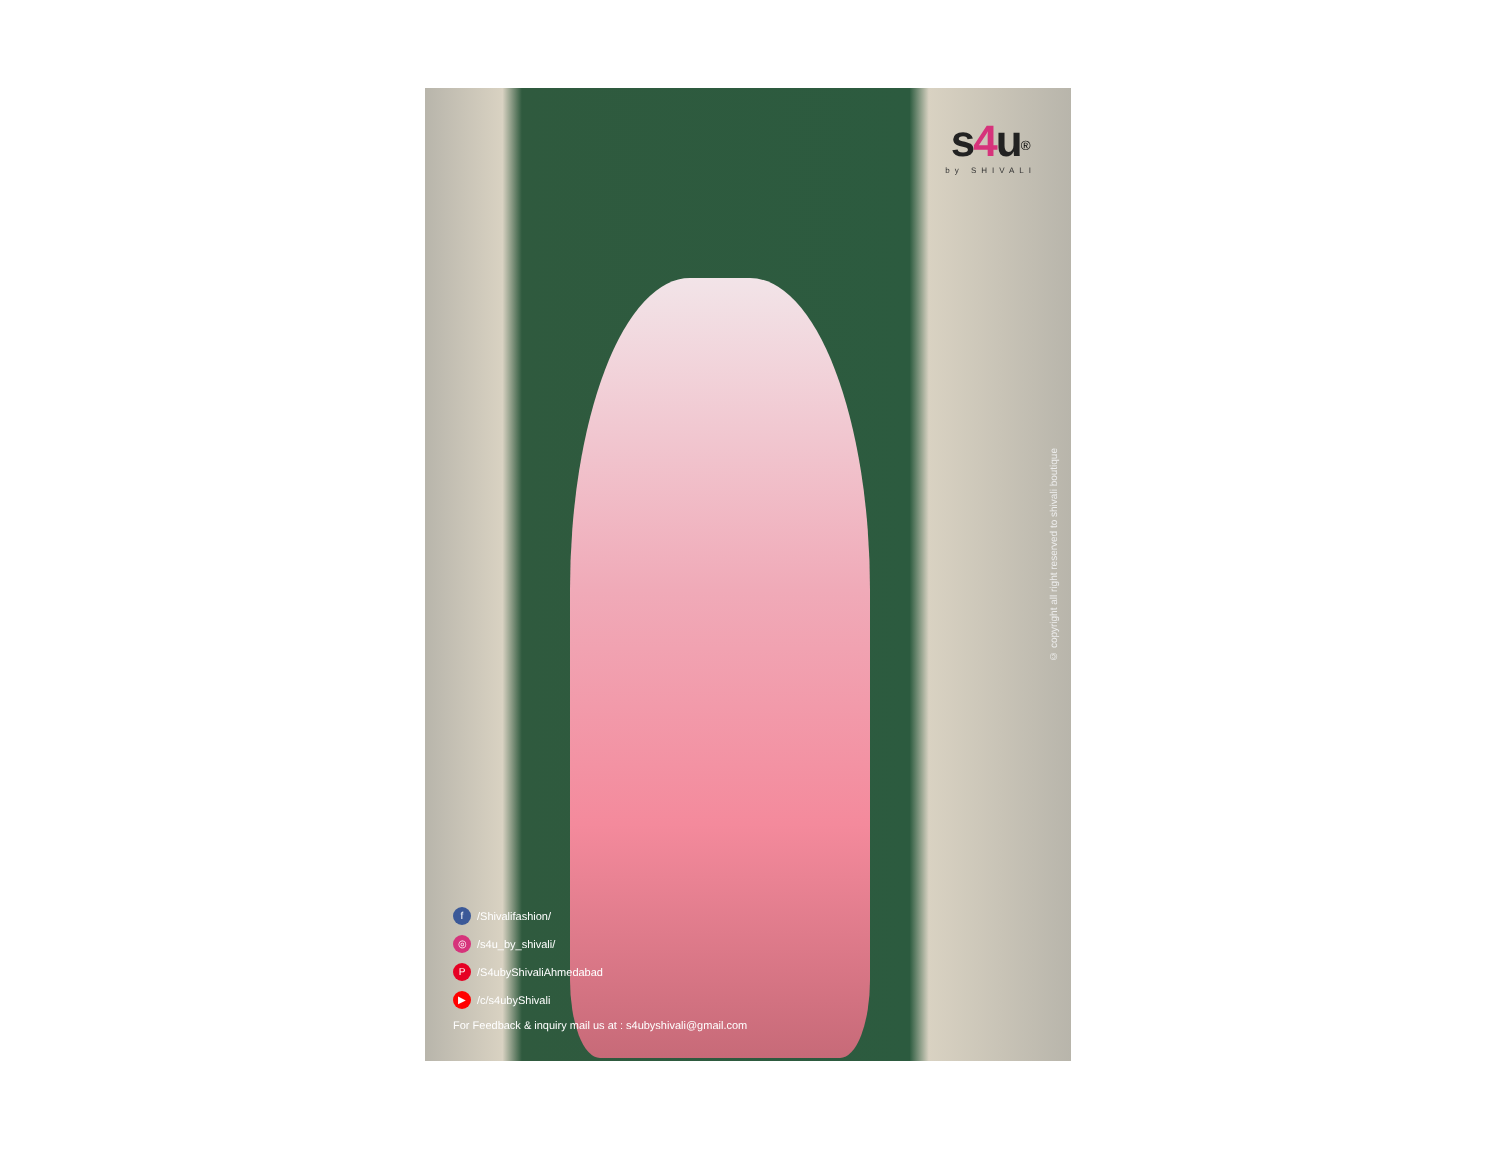s4u<sup>®</sup>
by SHIVALI
© copyright all right reserved to shivali boutique
f /Shivalifashion/
◎ /s4u_by_shivali/
P /S4ubyShivaliAhmedabad
▶ /c/s4ubyShivali
For Feedback & inquiry mail us at : s4ubyshivali@gmail.com